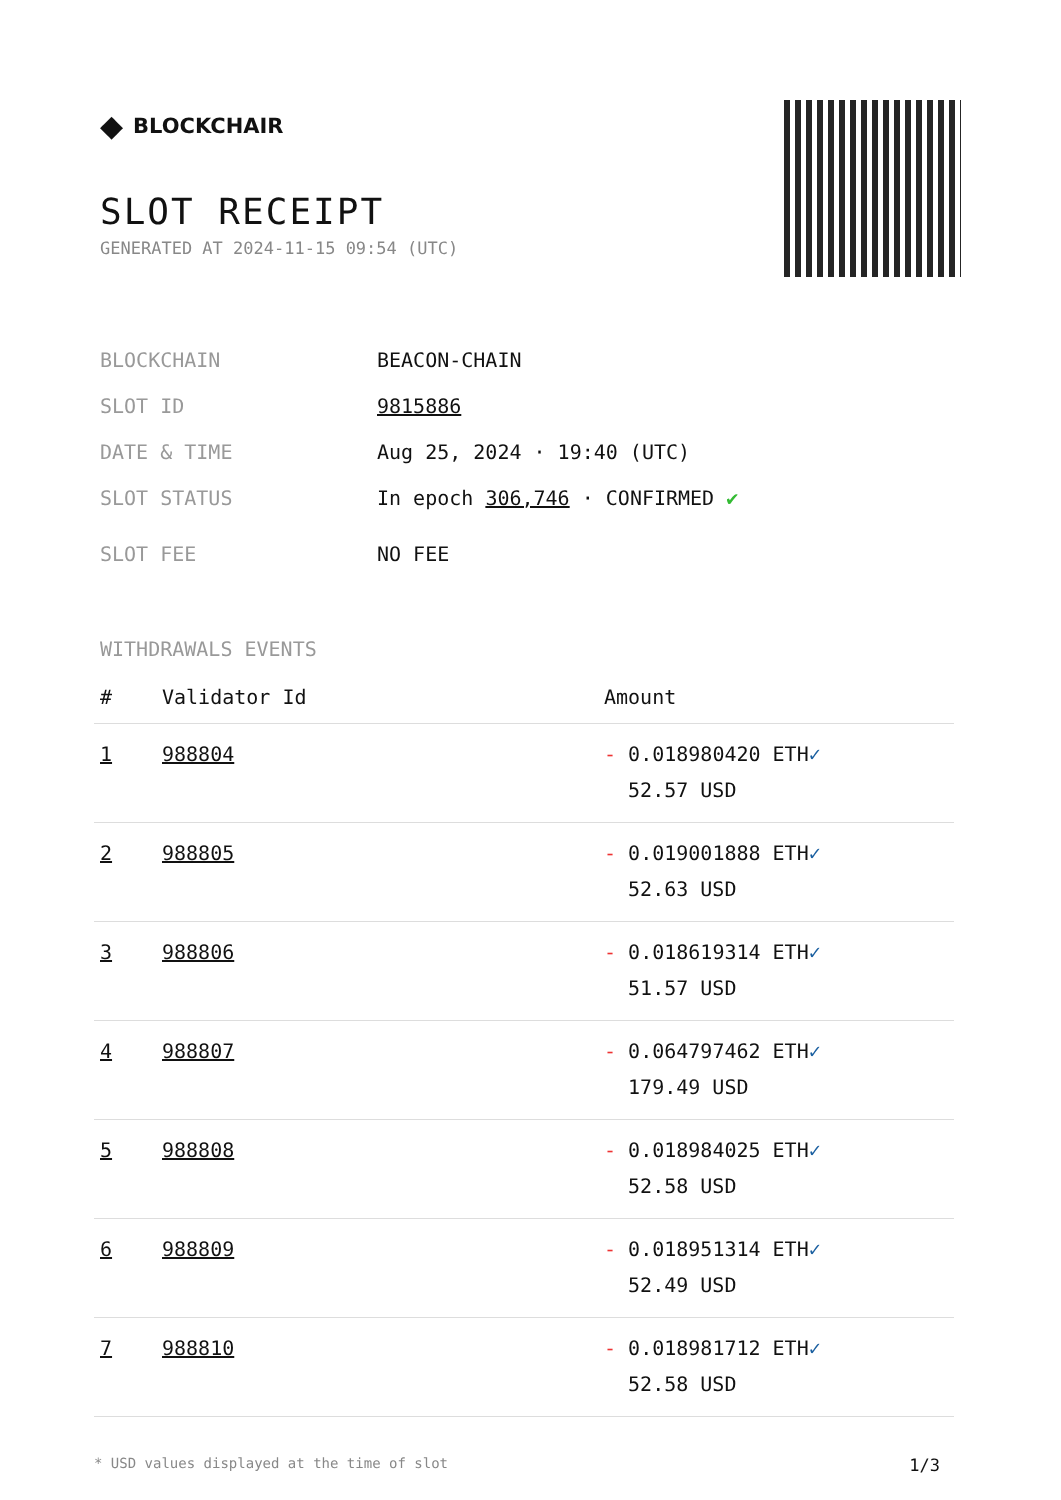◆ BLOCKCHAIR
SLOT RECEIPT
GENERATED AT 2024-11-15 09:54 (UTC)
BLOCKCHAIN BEACON-CHAIN
SLOT ID 9815886
DATE & TIME Aug 25, 2024 · 19:40 (UTC)
SLOT STATUS In epoch 306,746 · CONFIRMED ✔
SLOT FEE NO FEE
WITHDRAWALS EVENTS
| # | Validator Id | Amount |
| --- | --- | --- |
| 1 | 988804 | - 0.018980420 ETH ✓ 52.57 USD |
| 2 | 988805 | - 0.019001888 ETH ✓ 52.63 USD |
| 3 | 988806 | - 0.018619314 ETH ✓ 51.57 USD |
| 4 | 988807 | - 0.064797462 ETH ✓ 179.49 USD |
| 5 | 988808 | - 0.018984025 ETH ✓ 52.58 USD |
| 6 | 988809 | - 0.018951314 ETH ✓ 52.49 USD |
| 7 | 988810 | - 0.018981712 ETH ✓ 52.58 USD |
* USD values displayed at the time of slot 1/3